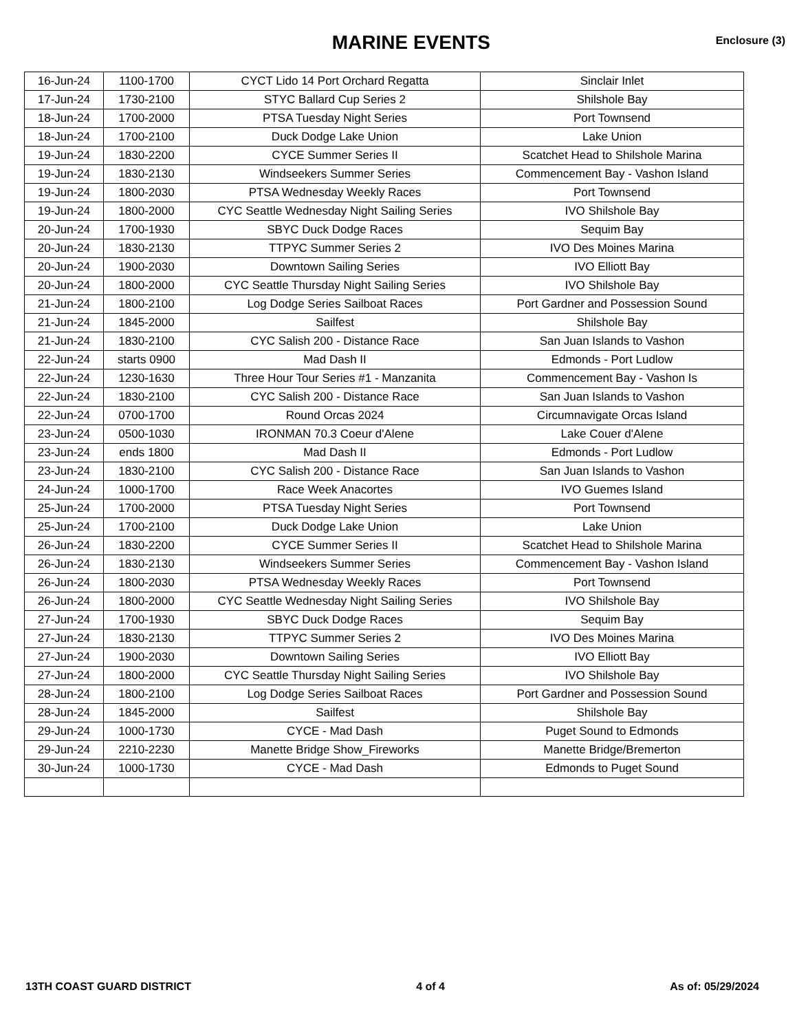MARINE EVENTS
Enclosure (3)
| 16-Jun-24 | 1100-1700 | CYCT Lido 14 Port Orchard Regatta | Sinclair Inlet |
| 17-Jun-24 | 1730-2100 | STYC Ballard Cup Series 2 | Shilshole Bay |
| 18-Jun-24 | 1700-2000 | PTSA Tuesday Night Series | Port Townsend |
| 18-Jun-24 | 1700-2100 | Duck Dodge Lake Union | Lake Union |
| 19-Jun-24 | 1830-2200 | CYCE Summer Series II | Scatchet Head to Shilshole Marina |
| 19-Jun-24 | 1830-2130 | Windseekers Summer Series | Commencement Bay - Vashon Island |
| 19-Jun-24 | 1800-2030 | PTSA Wednesday Weekly Races | Port Townsend |
| 19-Jun-24 | 1800-2000 | CYC Seattle Wednesday Night Sailing Series | IVO Shilshole Bay |
| 20-Jun-24 | 1700-1930 | SBYC Duck Dodge Races | Sequim Bay |
| 20-Jun-24 | 1830-2130 | TTPYC Summer Series 2 | IVO Des Moines Marina |
| 20-Jun-24 | 1900-2030 | Downtown Sailing Series | IVO Elliott Bay |
| 20-Jun-24 | 1800-2000 | CYC Seattle Thursday Night Sailing Series | IVO Shilshole Bay |
| 21-Jun-24 | 1800-2100 | Log Dodge Series Sailboat Races | Port Gardner and Possession Sound |
| 21-Jun-24 | 1845-2000 | Sailfest | Shilshole Bay |
| 21-Jun-24 | 1830-2100 | CYC Salish 200 - Distance Race | San Juan Islands to Vashon |
| 22-Jun-24 | starts 0900 | Mad Dash II | Edmonds - Port Ludlow |
| 22-Jun-24 | 1230-1630 | Three Hour Tour Series #1 - Manzanita | Commencement Bay - Vashon Is |
| 22-Jun-24 | 1830-2100 | CYC Salish 200 - Distance Race | San Juan Islands to Vashon |
| 22-Jun-24 | 0700-1700 | Round Orcas 2024 | Circumnavigate Orcas Island |
| 23-Jun-24 | 0500-1030 | IRONMAN 70.3 Coeur d'Alene | Lake Couer d'Alene |
| 23-Jun-24 | ends 1800 | Mad Dash II | Edmonds - Port Ludlow |
| 23-Jun-24 | 1830-2100 | CYC Salish 200 - Distance Race | San Juan Islands to Vashon |
| 24-Jun-24 | 1000-1700 | Race Week Anacortes | IVO Guemes Island |
| 25-Jun-24 | 1700-2000 | PTSA Tuesday Night Series | Port Townsend |
| 25-Jun-24 | 1700-2100 | Duck Dodge Lake Union | Lake Union |
| 26-Jun-24 | 1830-2200 | CYCE Summer Series II | Scatchet Head to Shilshole Marina |
| 26-Jun-24 | 1830-2130 | Windseekers Summer Series | Commencement Bay - Vashon Island |
| 26-Jun-24 | 1800-2030 | PTSA Wednesday Weekly Races | Port Townsend |
| 26-Jun-24 | 1800-2000 | CYC Seattle Wednesday Night Sailing Series | IVO Shilshole Bay |
| 27-Jun-24 | 1700-1930 | SBYC Duck Dodge Races | Sequim Bay |
| 27-Jun-24 | 1830-2130 | TTPYC Summer Series 2 | IVO Des Moines Marina |
| 27-Jun-24 | 1900-2030 | Downtown Sailing Series | IVO Elliott Bay |
| 27-Jun-24 | 1800-2000 | CYC Seattle Thursday Night Sailing Series | IVO Shilshole Bay |
| 28-Jun-24 | 1800-2100 | Log Dodge Series Sailboat Races | Port Gardner and Possession Sound |
| 28-Jun-24 | 1845-2000 | Sailfest | Shilshole Bay |
| 29-Jun-24 | 1000-1730 | CYCE - Mad Dash | Puget Sound to Edmonds |
| 29-Jun-24 | 2210-2230 | Manette Bridge Show_Fireworks | Manette Bridge/Bremerton |
| 30-Jun-24 | 1000-1730 | CYCE - Mad Dash | Edmonds to Puget Sound |
13TH COAST GUARD DISTRICT 4 of 4 As of: 05/29/2024